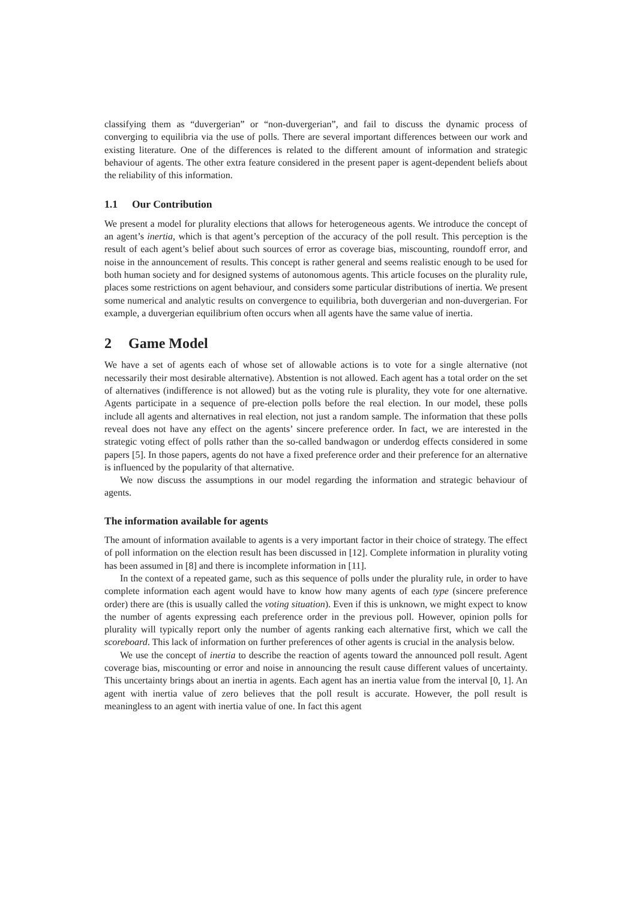classifying them as “duvergerian” or “non-duvergerian”, and fail to discuss the dynamic process of converging to equilibria via the use of polls. There are several important differences between our work and existing literature. One of the differences is related to the different amount of information and strategic behaviour of agents. The other extra feature considered in the present paper is agent-dependent beliefs about the reliability of this information.
1.1 Our Contribution
We present a model for plurality elections that allows for heterogeneous agents. We introduce the concept of an agent’s inertia, which is that agent’s perception of the accuracy of the poll result. This perception is the result of each agent’s belief about such sources of error as coverage bias, miscounting, roundoff error, and noise in the announcement of results. This concept is rather general and seems realistic enough to be used for both human society and for designed systems of autonomous agents. This article focuses on the plurality rule, places some restrictions on agent behaviour, and considers some particular distributions of inertia. We present some numerical and analytic results on convergence to equilibria, both duvergerian and non-duvergerian. For example, a duvergerian equilibrium often occurs when all agents have the same value of inertia.
2 Game Model
We have a set of agents each of whose set of allowable actions is to vote for a single alternative (not necessarily their most desirable alternative). Abstention is not allowed. Each agent has a total order on the set of alternatives (indifference is not allowed) but as the voting rule is plurality, they vote for one alternative. Agents participate in a sequence of pre-election polls before the real election. In our model, these polls include all agents and alternatives in real election, not just a random sample. The information that these polls reveal does not have any effect on the agents’ sincere preference order. In fact, we are interested in the strategic voting effect of polls rather than the so-called bandwagon or underdog effects considered in some papers [5]. In those papers, agents do not have a fixed preference order and their preference for an alternative is influenced by the popularity of that alternative.
We now discuss the assumptions in our model regarding the information and strategic behaviour of agents.
The information available for agents
The amount of information available to agents is a very important factor in their choice of strategy. The effect of poll information on the election result has been discussed in [12]. Complete information in plurality voting has been assumed in [8] and there is incomplete information in [11].
In the context of a repeated game, such as this sequence of polls under the plurality rule, in order to have complete information each agent would have to know how many agents of each type (sincere preference order) there are (this is usually called the voting situation). Even if this is unknown, we might expect to know the number of agents expressing each preference order in the previous poll. However, opinion polls for plurality will typically report only the number of agents ranking each alternative first, which we call the scoreboard. This lack of information on further preferences of other agents is crucial in the analysis below.
We use the concept of inertia to describe the reaction of agents toward the announced poll result. Agent coverage bias, miscounting or error and noise in announcing the result cause different values of uncertainty. This uncertainty brings about an inertia in agents. Each agent has an inertia value from the interval [0, 1]. An agent with inertia value of zero believes that the poll result is accurate. However, the poll result is meaningless to an agent with inertia value of one. In fact this agent